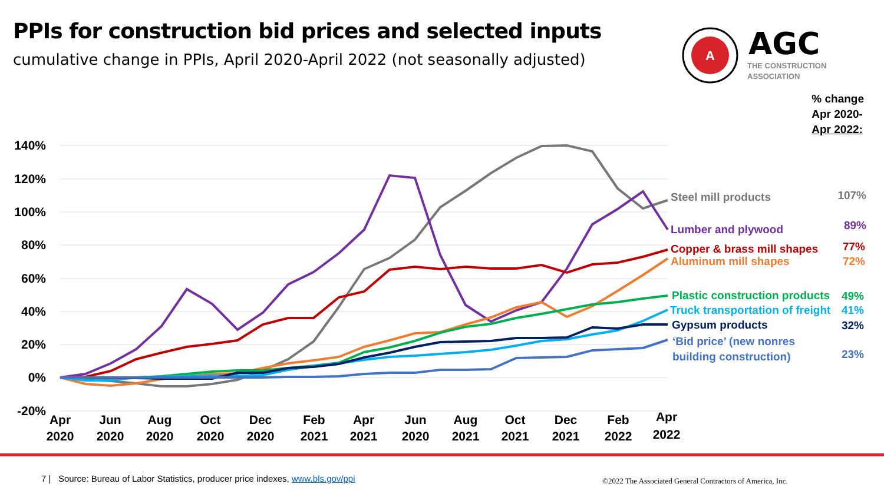PPIs for construction bid prices and selected inputs
cumulative change in PPIs, April 2020-April 2022 (not seasonally adjusted)
A
AGC
THE CONSTRUCTION
ASSOCIATION
% change
Apr 2020-
Apr 2022:
140%
120%
100%
80%
60%
40%
20%
0%
-20%
Apr
2020
Jun
2020
Aug
2020
Oct
2020
Dec
2020
Feb
2021
Apr
2021
Jun
2020
Aug
2021
Oct
2021
Dec
2021
Feb
2022
Apr
2022
Steel mill products
107%
Lumber and plywood
89%
Copper & brass mill shapes
77%
Aluminum mill shapes
72%
Plastic construction products
49%
Truck transportation of freight
41%
Gypsum products
32%
‘Bid price’ (new nonres
building construction)
23%
7 | Source: Bureau of Labor Statistics, producer price indexes, www.bls.gov/ppi
©2022 The Associated General Contractors of America, Inc.